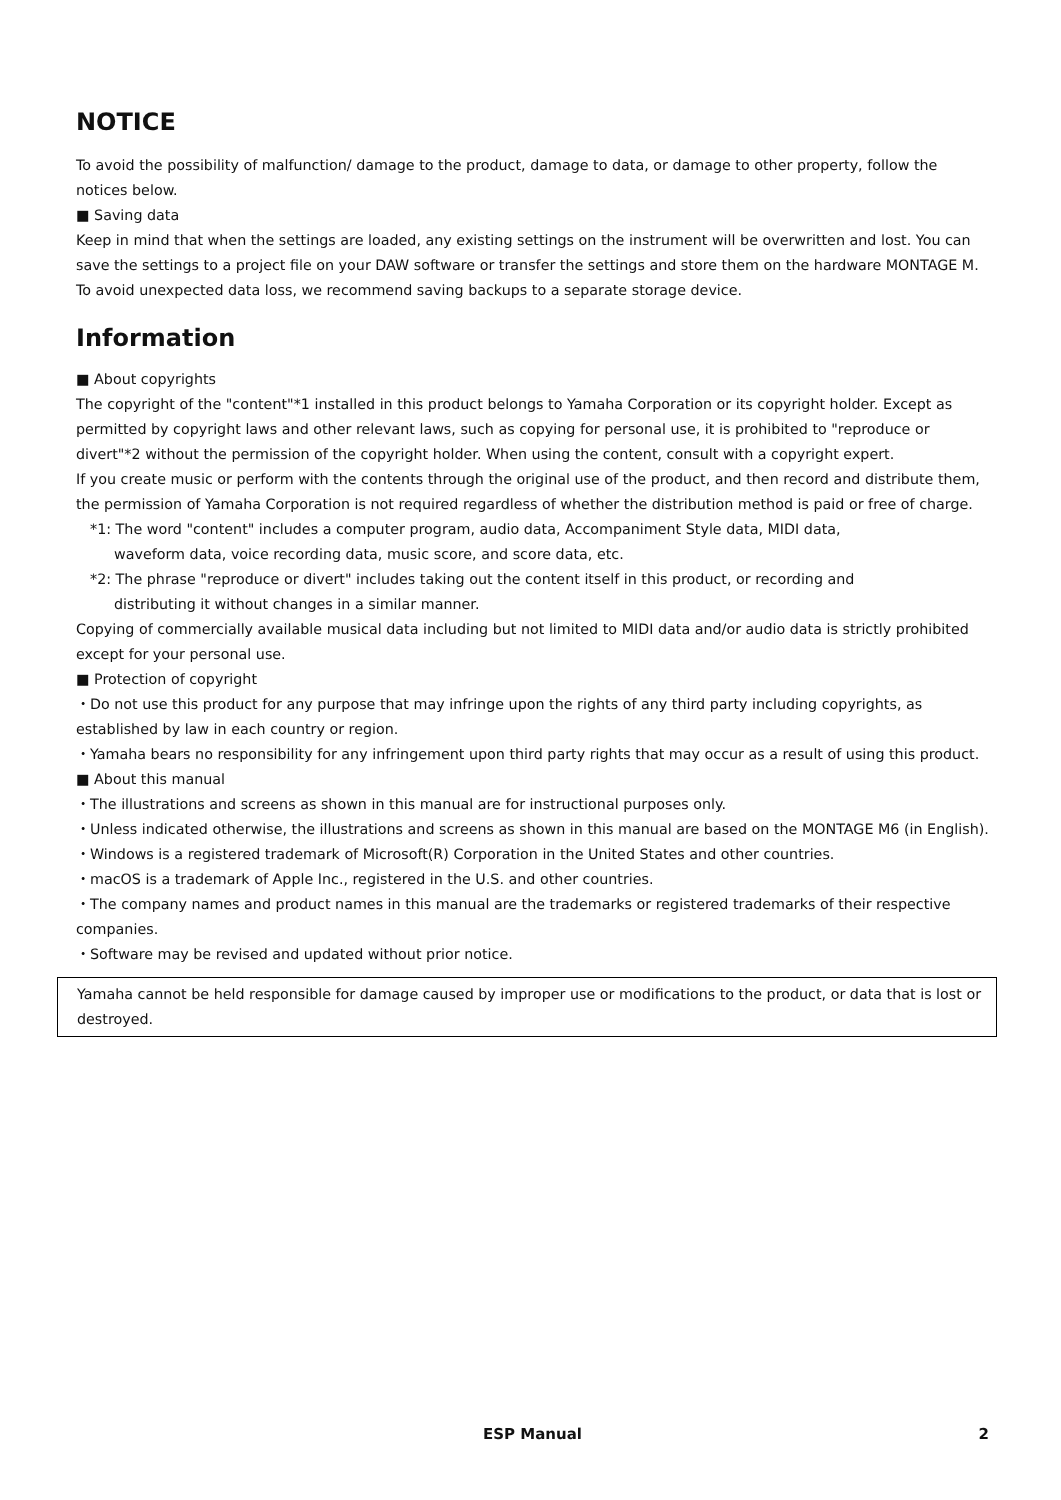NOTICE
To avoid the possibility of malfunction/ damage to the product, damage to data, or damage to other property, follow the notices below.
■ Saving data
Keep in mind that when the settings are loaded, any existing settings on the instrument will be overwritten and lost. You can save the settings to a project file on your DAW software or transfer the settings and store them on the hardware MONTAGE M. To avoid unexpected data loss, we recommend saving backups to a separate storage device.
Information
■ About copyrights
The copyright of the "content"*1 installed in this product belongs to Yamaha Corporation or its copyright holder. Except as permitted by copyright laws and other relevant laws, such as copying for personal use, it is prohibited to "reproduce or divert"*2 without the permission of the copyright holder. When using the content, consult with a copyright expert.
If you create music or perform with the contents through the original use of the product, and then record and distribute them, the permission of Yamaha Corporation is not required regardless of whether the distribution method is paid or free of charge.
*1: The word "content" includes a computer program, audio data, Accompaniment Style data, MIDI data,
waveform data, voice recording data, music score, and score data, etc.
*2: The phrase "reproduce or divert" includes taking out the content itself in this product, or recording and
distributing it without changes in a similar manner.
Copying of commercially available musical data including but not limited to MIDI data and/or audio data is strictly prohibited except for your personal use.
■ Protection of copyright
・Do not use this product for any purpose that may infringe upon the rights of any third party including copyrights, as established by law in each country or region.
・Yamaha bears no responsibility for any infringement upon third party rights that may occur as a result of using this product.
■ About this manual
・The illustrations and screens as shown in this manual are for instructional purposes only.
・Unless indicated otherwise, the illustrations and screens as shown in this manual are based on the MONTAGE M6 (in English).
・Windows is a registered trademark of Microsoft(R) Corporation in the United States and other countries.
・macOS is a trademark of Apple Inc., registered in the U.S. and other countries.
・The company names and product names in this manual are the trademarks or registered trademarks of their respective companies.
・Software may be revised and updated without prior notice.
Yamaha cannot be held responsible for damage caused by improper use or modifications to the product, or data that is lost or destroyed.
ESP Manual
2